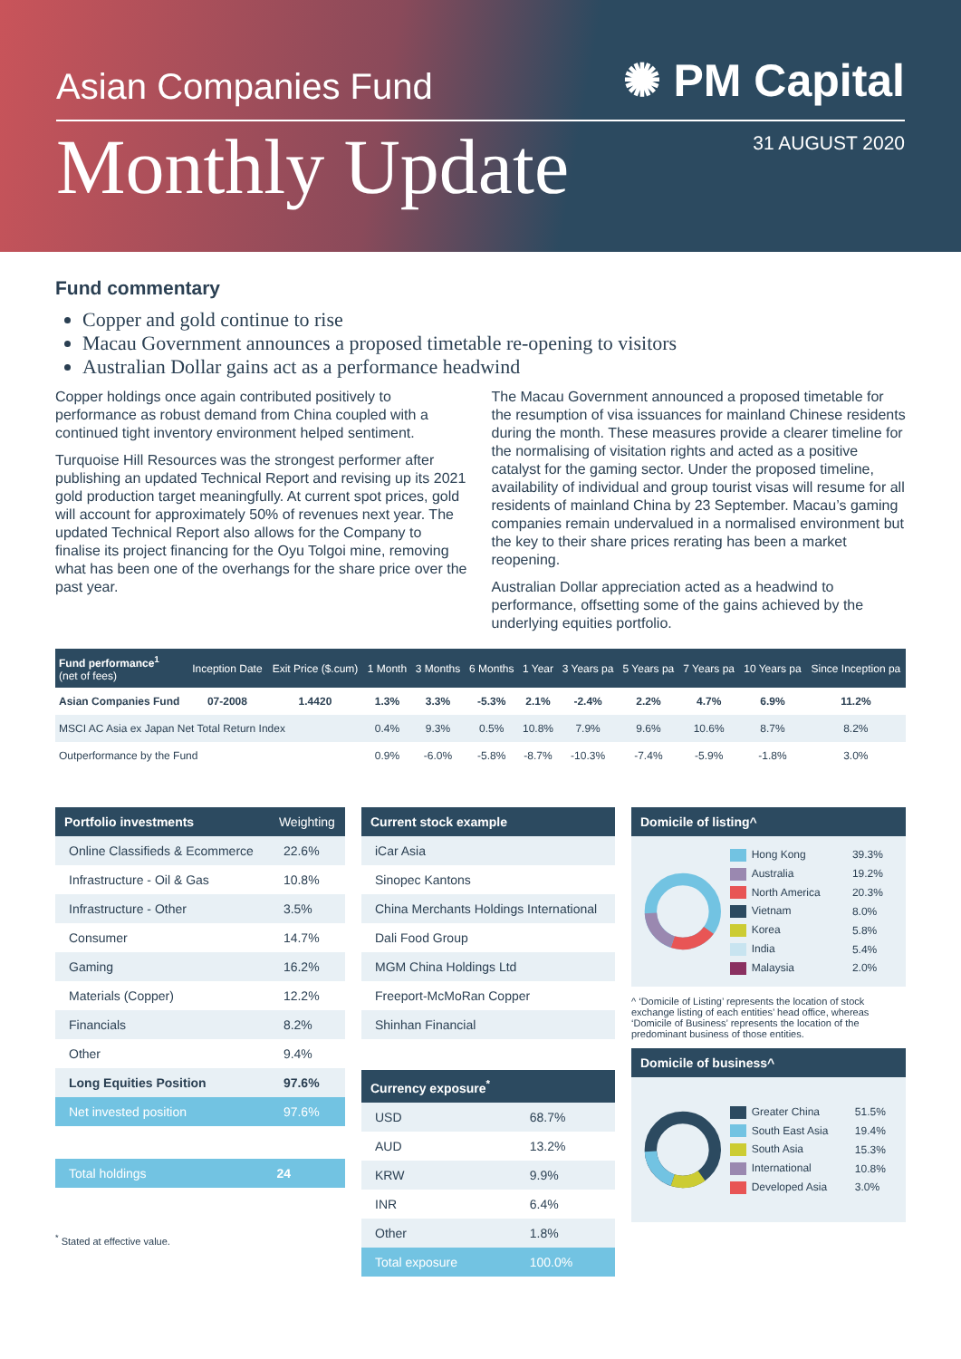Asian Companies Fund
✺ PM Capital
Monthly Update
31 AUGUST 2020
Fund commentary
Copper and gold continue to rise
Macau Government announces a proposed timetable re-opening to visitors
Australian Dollar gains act as a performance headwind
Copper holdings once again contributed positively to performance as robust demand from China coupled with a continued tight inventory environment helped sentiment.
Turquoise Hill Resources was the strongest performer after publishing an updated Technical Report and revising up its 2021 gold production target meaningfully. At current spot prices, gold will account for approximately 50% of revenues next year. The updated Technical Report also allows for the Company to finalise its project financing for the Oyu Tolgoi mine, removing what has been one of the overhangs for the share price over the past year.
The Macau Government announced a proposed timetable for the resumption of visa issuances for mainland Chinese residents during the month. These measures provide a clearer timeline for the normalising of visitation rights and acted as a positive catalyst for the gaming sector. Under the proposed timeline, availability of individual and group tourist visas will resume for all residents of mainland China by 23 September. Macau’s gaming companies remain undervalued in a normalised environment but the key to their share prices rerating has been a market reopening.
Australian Dollar appreciation acted as a headwind to performance, offsetting some of the gains achieved by the underlying equities portfolio.
| Fund performance<sup>1</sup> (net of fees) | Inception Date | Exit Price ($.cum) | 1 Month | 3 Months | 6 Months | 1 Year | 3 Years pa | 5 Years pa | 7 Years pa | 10 Years pa | Since Inception pa |
| --- | --- | --- | --- | --- | --- | --- | --- | --- | --- | --- | --- |
| Asian Companies Fund | 07-2008 | 1.4420 | 1.3% | 3.3% | -5.3% | 2.1% | -2.4% | 2.2% | 4.7% | 6.9% | 11.2% |
| MSCI AC Asia ex Japan Net Total Return Index | | | 0.4% | 9.3% | 0.5% | 10.8% | 7.9% | 9.6% | 10.6% | 8.7% | 8.2% |
| Outperformance by the Fund | | | 0.9% | -6.0% | -5.8% | -8.7% | -10.3% | -7.4% | -5.9% | -1.8% | 3.0% |
| Portfolio investments | Weighting |
| --- | --- |
| Online Classifieds & Ecommerce | 22.6% |
| Infrastructure - Oil & Gas | 10.8% |
| Infrastructure - Other | 3.5% |
| Consumer | 14.7% |
| Gaming | 16.2% |
| Materials (Copper) | 12.2% |
| Financials | 8.2% |
| Other | 9.4% |
| Long Equities Position | 97.6% |
| Net invested position | 97.6% |
| Total holdings | 24 |
<sup>*</sup> Stated at effective value.
| Current stock example |
| --- |
| iCar Asia |
| Sinopec Kantons |
| China Merchants Holdings International |
| Dali Food Group |
| MGM China Holdings Ltd |
| Freeport-McMoRan Copper |
| Shinhan Financial |
| Currency exposure<sup>*</sup> | |
| --- | --- |
| USD | 68.7% |
| AUD | 13.2% |
| KRW | 9.9% |
| INR | 6.4% |
| Other | 1.8% |
| Total exposure | 100.0% |
| Domicile of listing^ |
| --- |
| Hong Kong | 39.3% |
| Australia | 19.2% |
| North America | 20.3% |
| Vietnam | 8.0% |
| Korea | 5.8% |
| India | 5.4% |
| Malaysia | 2.0% |
^ ‘Domicile of Listing’ represents the location of stock exchange listing of each entities’ head office, whereas ‘Domicile of Business’ represents the location of the predominant business of those entities.
| Domicile of business^ |
| --- |
| Greater China | 51.5% |
| South East Asia | 19.4% |
| South Asia | 15.3% |
| International | 10.8% |
| Developed Asia | 3.0% |